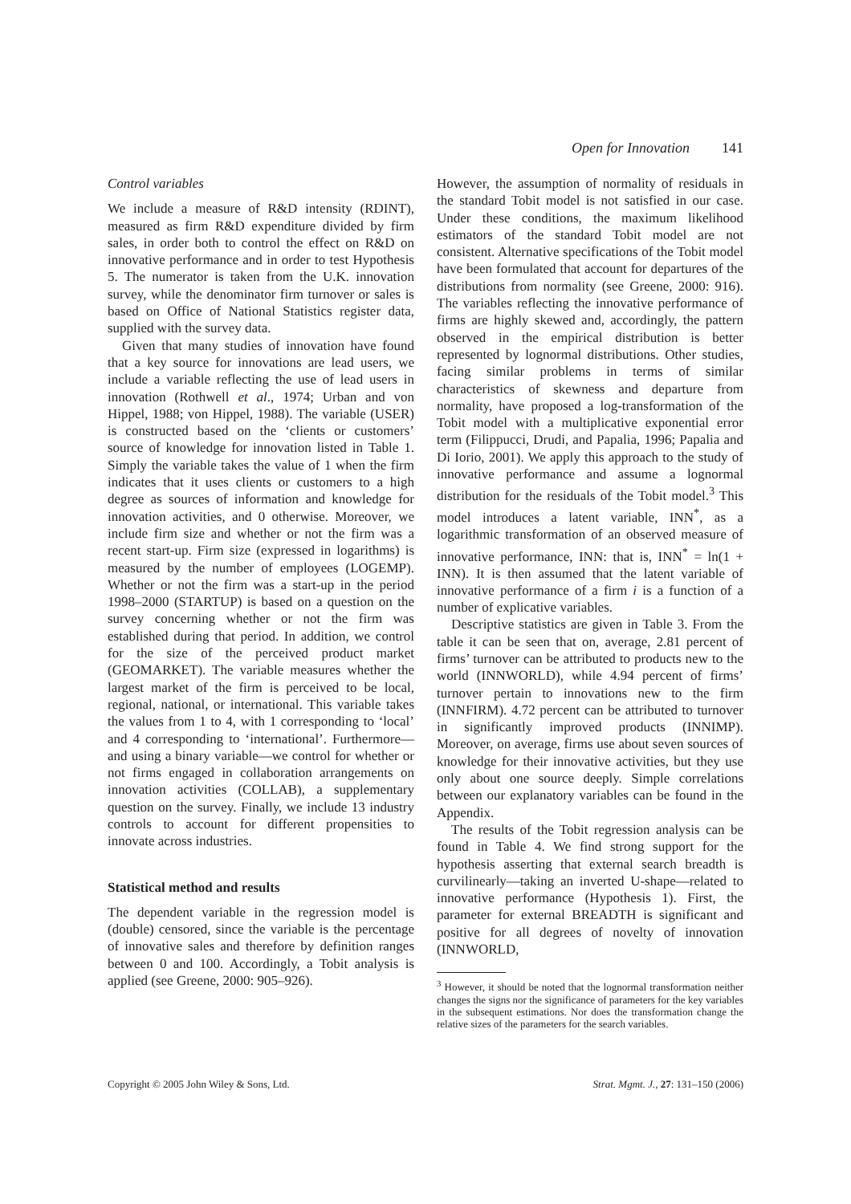Open for Innovation 141
Control variables
We include a measure of R&D intensity (RDINT), measured as firm R&D expenditure divided by firm sales, in order both to control the effect on R&D on innovative performance and in order to test Hypothesis 5. The numerator is taken from the U.K. innovation survey, while the denominator firm turnover or sales is based on Office of National Statistics register data, supplied with the survey data.
Given that many studies of innovation have found that a key source for innovations are lead users, we include a variable reflecting the use of lead users in innovation (Rothwell et al., 1974; Urban and von Hippel, 1988; von Hippel, 1988). The variable (USER) is constructed based on the ‘clients or customers’ source of knowledge for innovation listed in Table 1. Simply the variable takes the value of 1 when the firm indicates that it uses clients or customers to a high degree as sources of information and knowledge for innovation activities, and 0 otherwise. Moreover, we include firm size and whether or not the firm was a recent start-up. Firm size (expressed in logarithms) is measured by the number of employees (LOGEMP). Whether or not the firm was a start-up in the period 1998–2000 (STARTUP) is based on a question on the survey concerning whether or not the firm was established during that period. In addition, we control for the size of the perceived product market (GEOMARKET). The variable measures whether the largest market of the firm is perceived to be local, regional, national, or international. This variable takes the values from 1 to 4, with 1 corresponding to ‘local’ and 4 corresponding to ‘international’. Furthermore—and using a binary variable—we control for whether or not firms engaged in collaboration arrangements on innovation activities (COLLAB), a supplementary question on the survey. Finally, we include 13 industry controls to account for different propensities to innovate across industries.
Statistical method and results
The dependent variable in the regression model is (double) censored, since the variable is the percentage of innovative sales and therefore by definition ranges between 0 and 100. Accordingly, a Tobit analysis is applied (see Greene, 2000: 905–926).
However, the assumption of normality of residuals in the standard Tobit model is not satisfied in our case. Under these conditions, the maximum likelihood estimators of the standard Tobit model are not consistent. Alternative specifications of the Tobit model have been formulated that account for departures of the distributions from normality (see Greene, 2000: 916). The variables reflecting the innovative performance of firms are highly skewed and, accordingly, the pattern observed in the empirical distribution is better represented by lognormal distributions. Other studies, facing similar problems in terms of similar characteristics of skewness and departure from normality, have proposed a log-transformation of the Tobit model with a multiplicative exponential error term (Filippucci, Drudi, and Papalia, 1996; Papalia and Di Iorio, 2001). We apply this approach to the study of innovative performance and assume a lognormal distribution for the residuals of the Tobit model.<sup>3</sup> This model introduces a latent variable, INN<sup>*</sup>, as a logarithmic transformation of an observed measure of innovative performance, INN: that is, INN<sup>*</sup> = ln(1 + INN). It is then assumed that the latent variable of innovative performance of a firm i is a function of a number of explicative variables.
Descriptive statistics are given in Table 3. From the table it can be seen that on, average, 2.81 percent of firms’ turnover can be attributed to products new to the world (INNWORLD), while 4.94 percent of firms’ turnover pertain to innovations new to the firm (INNFIRM). 4.72 percent can be attributed to turnover in significantly improved products (INNIMP). Moreover, on average, firms use about seven sources of knowledge for their innovative activities, but they use only about one source deeply. Simple correlations between our explanatory variables can be found in the Appendix.
The results of the Tobit regression analysis can be found in Table 4. We find strong support for the hypothesis asserting that external search breadth is curvilinearly—taking an inverted U-shape—related to innovative performance (Hypothesis 1). First, the parameter for external BREADTH is significant and positive for all degrees of novelty of innovation (INNWORLD,
<sup>3</sup> However, it should be noted that the lognormal transformation neither changes the signs nor the significance of parameters for the key variables in the subsequent estimations. Nor does the transformation change the relative sizes of the parameters for the search variables.
Copyright © 2005 John Wiley & Sons, Ltd. Strat. Mgmt. J., 27: 131–150 (2006)